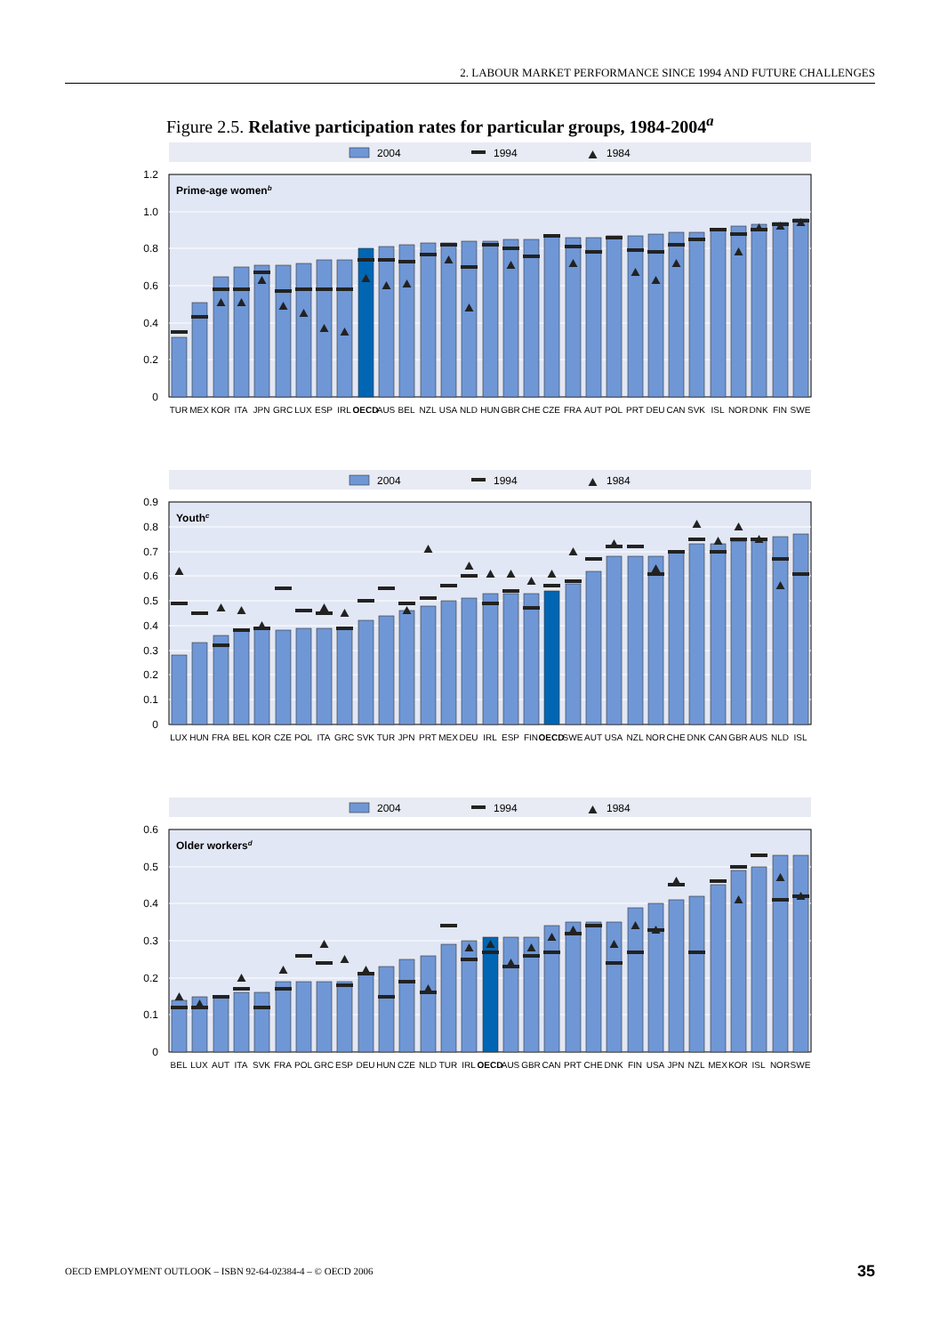2. LABOUR MARKET PERFORMANCE SINCE 1994 AND FUTURE CHALLENGES
Figure 2.5. Relative participation rates for particular groups, 1984-2004<sup>a</sup>
2004
1994
1984
1.2
1.0
0.8
0.6
0.4
0.2
0
Prime-age womenb
TUR
MEX
KOR
ITA
JPN
GRC
LUX
ESP
IRL
OECD
AUS
BEL
NZL
USA
NLD
HUN
GBR
CHE
CZE
FRA
AUT
POL
PRT
DEU
CAN
SVK
ISL
NOR
DNK
FIN
SWE
2004
1994
1984
0.9
0.8
0.7
0.6
0.5
0.4
0.3
0.2
0.1
0
Youthc
LUX
HUN
FRA
BEL
KOR
CZE
POL
ITA
GRC
SVK
TUR
JPN
PRT
MEX
DEU
IRL
ESP
FIN
OECD
SWE
AUT
USA
NZL
NOR
CHE
DNK
CAN
GBR
AUS
NLD
ISL
2004
1994
1984
0.6
0.5
0.4
0.3
0.2
0.1
0
Older workersd
BEL
LUX
AUT
ITA
SVK
FRA
POL
GRC
ESP
DEU
HUN
CZE
NLD
TUR
IRL
OECD
AUS
GBR
CAN
PRT
CHE
DNK
FIN
USA
JPN
NZL
MEX
KOR
ISL
NOR
SWE
OECD EMPLOYMENT OUTLOOK – ISBN 92-64-02384-4 – © OECD 2006 35